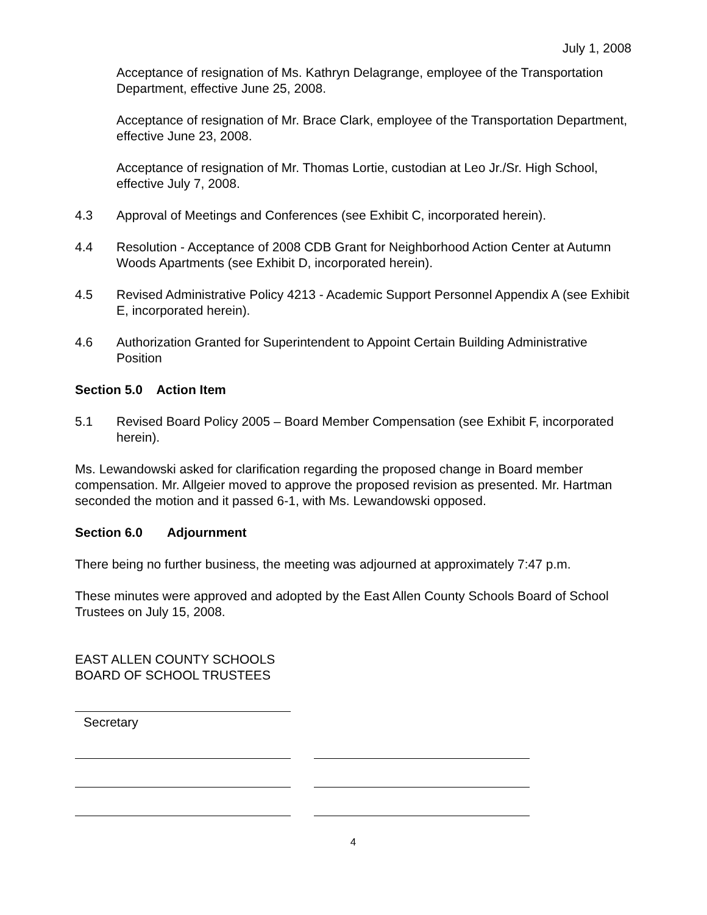July 1, 2008
Acceptance of resignation of Ms. Kathryn Delagrange, employee of the Transportation Department, effective June 25, 2008.
Acceptance of resignation of Mr. Brace Clark, employee of the Transportation Department, effective June 23, 2008.
Acceptance of resignation of Mr. Thomas Lortie, custodian at Leo Jr./Sr. High School, effective July 7, 2008.
4.3 Approval of Meetings and Conferences (see Exhibit C, incorporated herein).
4.4 Resolution - Acceptance of 2008 CDB Grant for Neighborhood Action Center at Autumn Woods Apartments (see Exhibit D, incorporated herein).
4.5 Revised Administrative Policy 4213 - Academic Support Personnel Appendix A (see Exhibit E, incorporated herein).
4.6 Authorization Granted for Superintendent to Appoint Certain Building Administrative Position
Section 5.0 Action Item
5.1 Revised Board Policy 2005 – Board Member Compensation (see Exhibit F, incorporated herein).
Ms. Lewandowski asked for clarification regarding the proposed change in Board member compensation. Mr. Allgeier moved to approve the proposed revision as presented. Mr. Hartman seconded the motion and it passed 6-1, with Ms. Lewandowski opposed.
Section 6.0 Adjournment
There being no further business, the meeting was adjourned at approximately 7:47 p.m.
These minutes were approved and adopted by the East Allen County Schools Board of School Trustees on July 15, 2008.
EAST ALLEN COUNTY SCHOOLS
BOARD OF SCHOOL TRUSTEES
Secretary
4